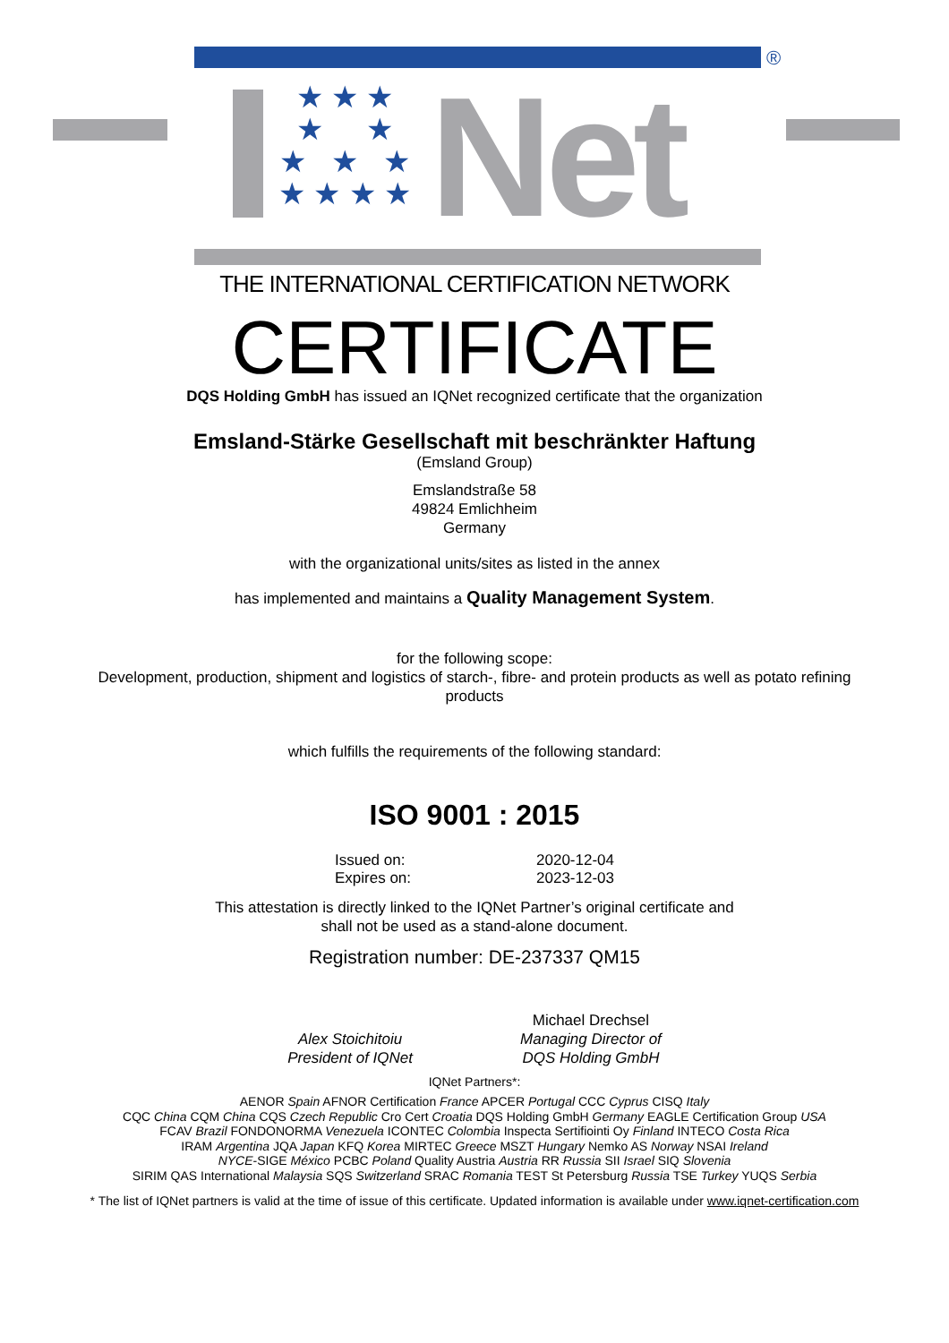®
★ ★ ★
★ ★
★ ★ ★
★ ★ ★ ★
Net
THE INTERNATIONAL CERTIFICATION NETWORK
CERTIFICATE
DQS Holding GmbH has issued an IQNet recognized certificate that the organization
Emsland-Stärke Gesellschaft mit beschränkter Haftung
(Emsland Group)
Emslandstraße 58
49824 Emlichheim
Germany
with the organizational units/sites as listed in the annex
has implemented and maintains a Quality Management System.
for the following scope:
Development, production, shipment and logistics of starch-, fibre- and protein products as well as potato refining
products
which fulfills the requirements of the following standard:
ISO 9001 : 2015
Issued on:
Expires on:
2020-12-04
2023-12-03
This attestation is directly linked to the IQNet Partner’s original certificate and
shall not be used as a stand-alone document.
Registration number: DE-237337 QM15
Alex Stoichitoiu
President of IQNet
Michael Drechsel
Managing Director of
DQS Holding GmbH
IQNet Partners*:
AENOR Spain AFNOR Certification France APCER Portugal CCC Cyprus CISQ Italy
CQC China CQM China CQS Czech Republic Cro Cert Croatia DQS Holding GmbH Germany EAGLE Certification Group USA
FCAV Brazil FONDONORMA Venezuela ICONTEC Colombia Inspecta Sertifiointi Oy Finland INTECO Costa Rica
IRAM Argentina JQA Japan KFQ Korea MIRTEC Greece MSZT Hungary Nemko AS Norway NSAI Ireland
NYCE-SIGE México PCBC Poland Quality Austria Austria RR Russia SII Israel SIQ Slovenia
SIRIM QAS International Malaysia SQS Switzerland SRAC Romania TEST St Petersburg Russia TSE Turkey YUQS Serbia
* The list of IQNet partners is valid at the time of issue of this certificate. Updated information is available under www.iqnet-certification.com